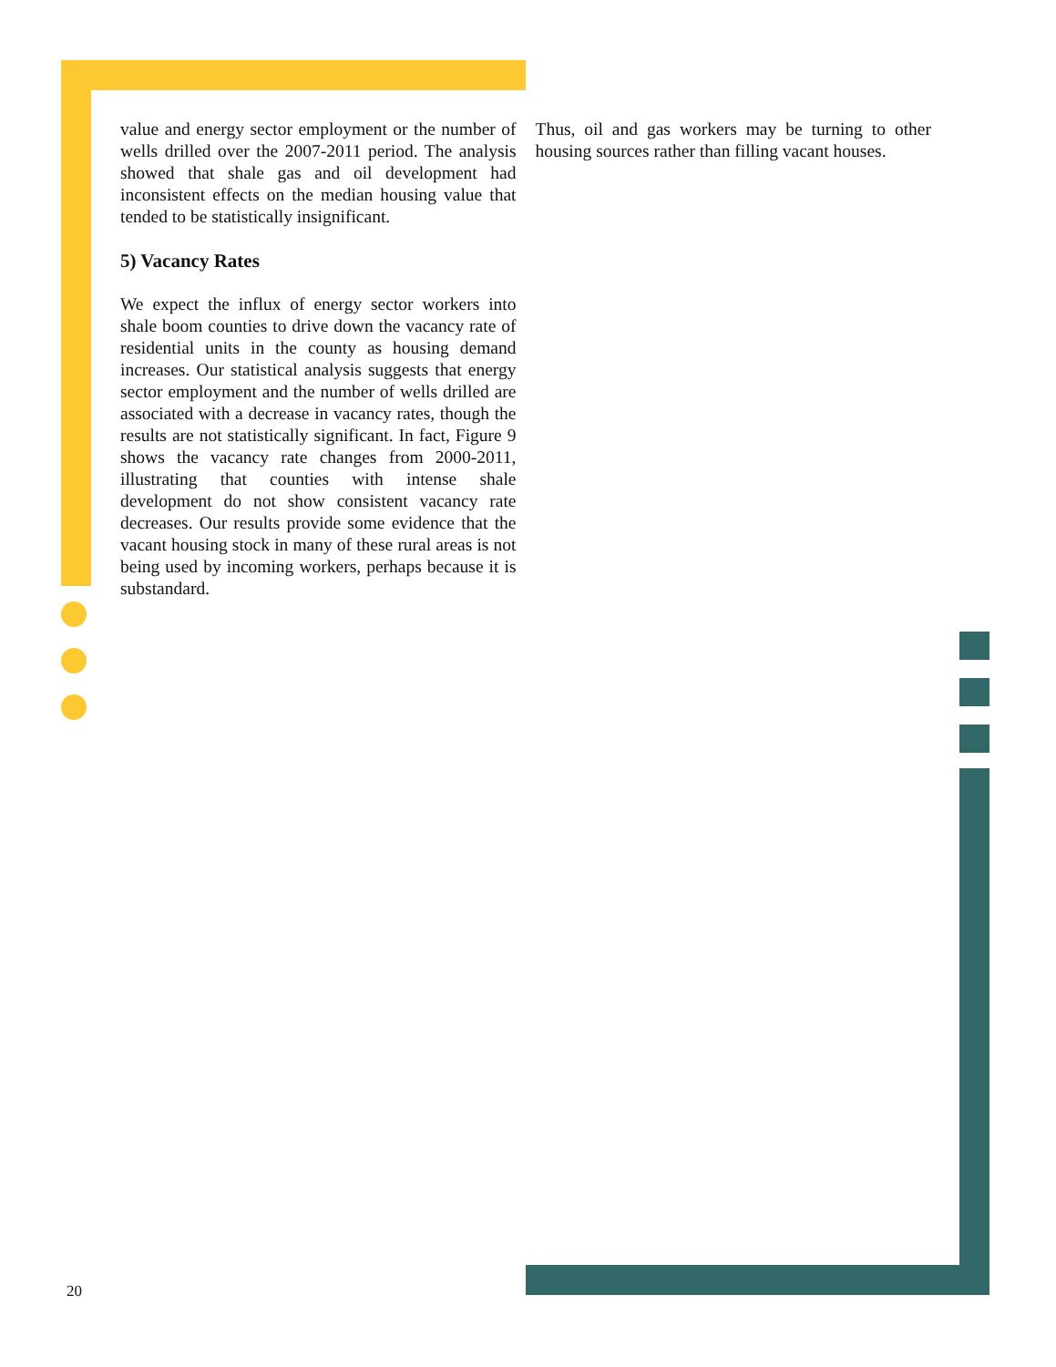value and energy sector employment or the number of wells drilled over the 2007-2011 period. The analysis showed that shale gas and oil development had inconsistent effects on the median housing value that tended to be statistically insignificant.
5) Vacancy Rates
We expect the influx of energy sector workers into shale boom counties to drive down the vacancy rate of residential units in the county as housing demand increases. Our statistical analysis suggests that energy sector employment and the number of wells drilled are associated with a decrease in vacancy rates, though the results are not statistically significant. In fact, Figure 9 shows the vacancy rate changes from 2000-2011, illustrating that counties with intense shale development do not show consistent vacancy rate decreases. Our results provide some evidence that the vacant housing stock in many of these rural areas is not being used by incoming workers, perhaps because it is substandard.
Thus, oil and gas workers may be turning to other housing sources rather than filling vacant houses.
20